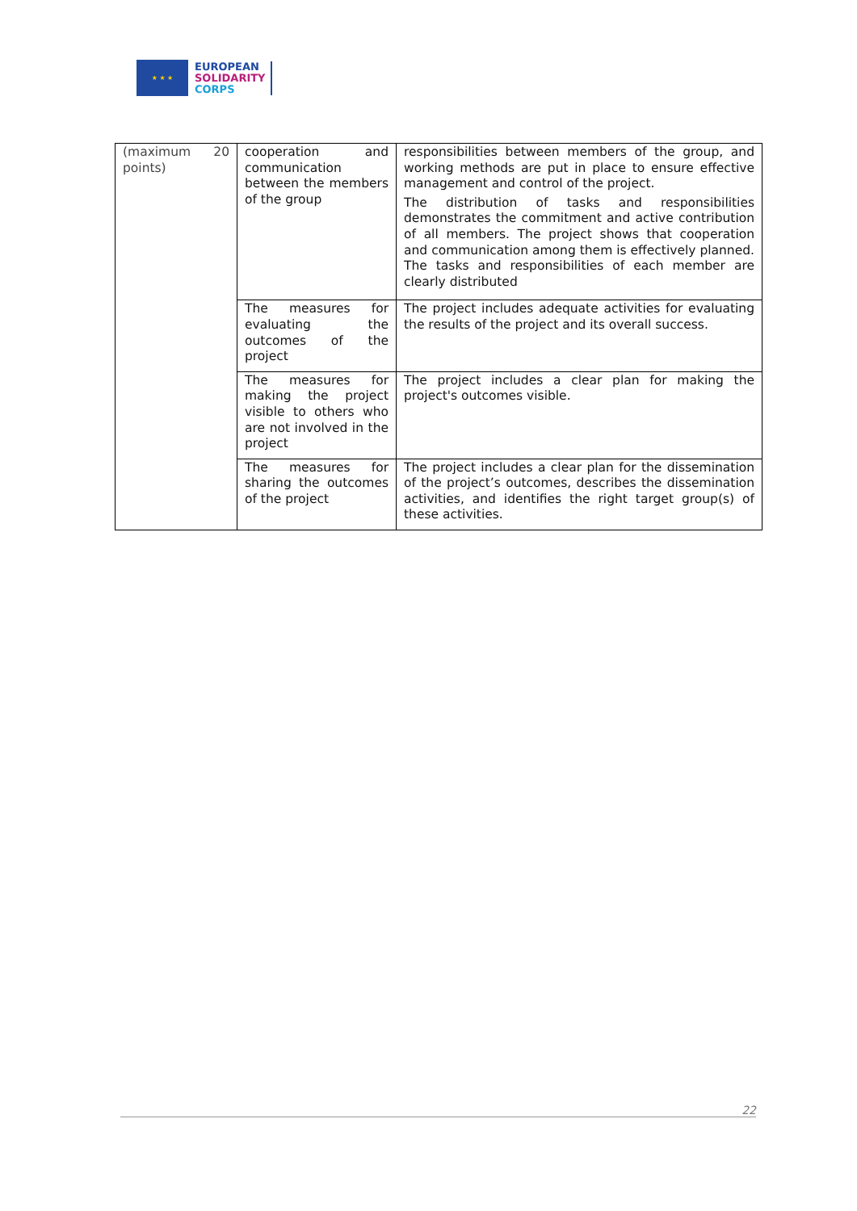★ ★ ★
EUROPEAN
SOLIDARITY
CORPS
| (maximum 20 points) | cooperation and communication between the members of the group | responsibilities between members of the group, and working methods are put in place to ensure effective management and control of the project. The distribution of tasks and responsibilities demonstrates the commitment and active contribution of all members. The project shows that cooperation and communication among them is effectively planned. The tasks and responsibilities of each member are clearly distributed |
| | The measures for evaluating the outcomes of the project | The project includes adequate activities for evaluating the results of the project and its overall success. |
| | The measures for making the project visible to others who are not involved in the project | The project includes a clear plan for making the project's outcomes visible. |
| | The measures for sharing the outcomes of the project | The project includes a clear plan for the dissemination of the project’s outcomes, describes the dissemination activities, and identifies the right target group(s) of these activities. |
22